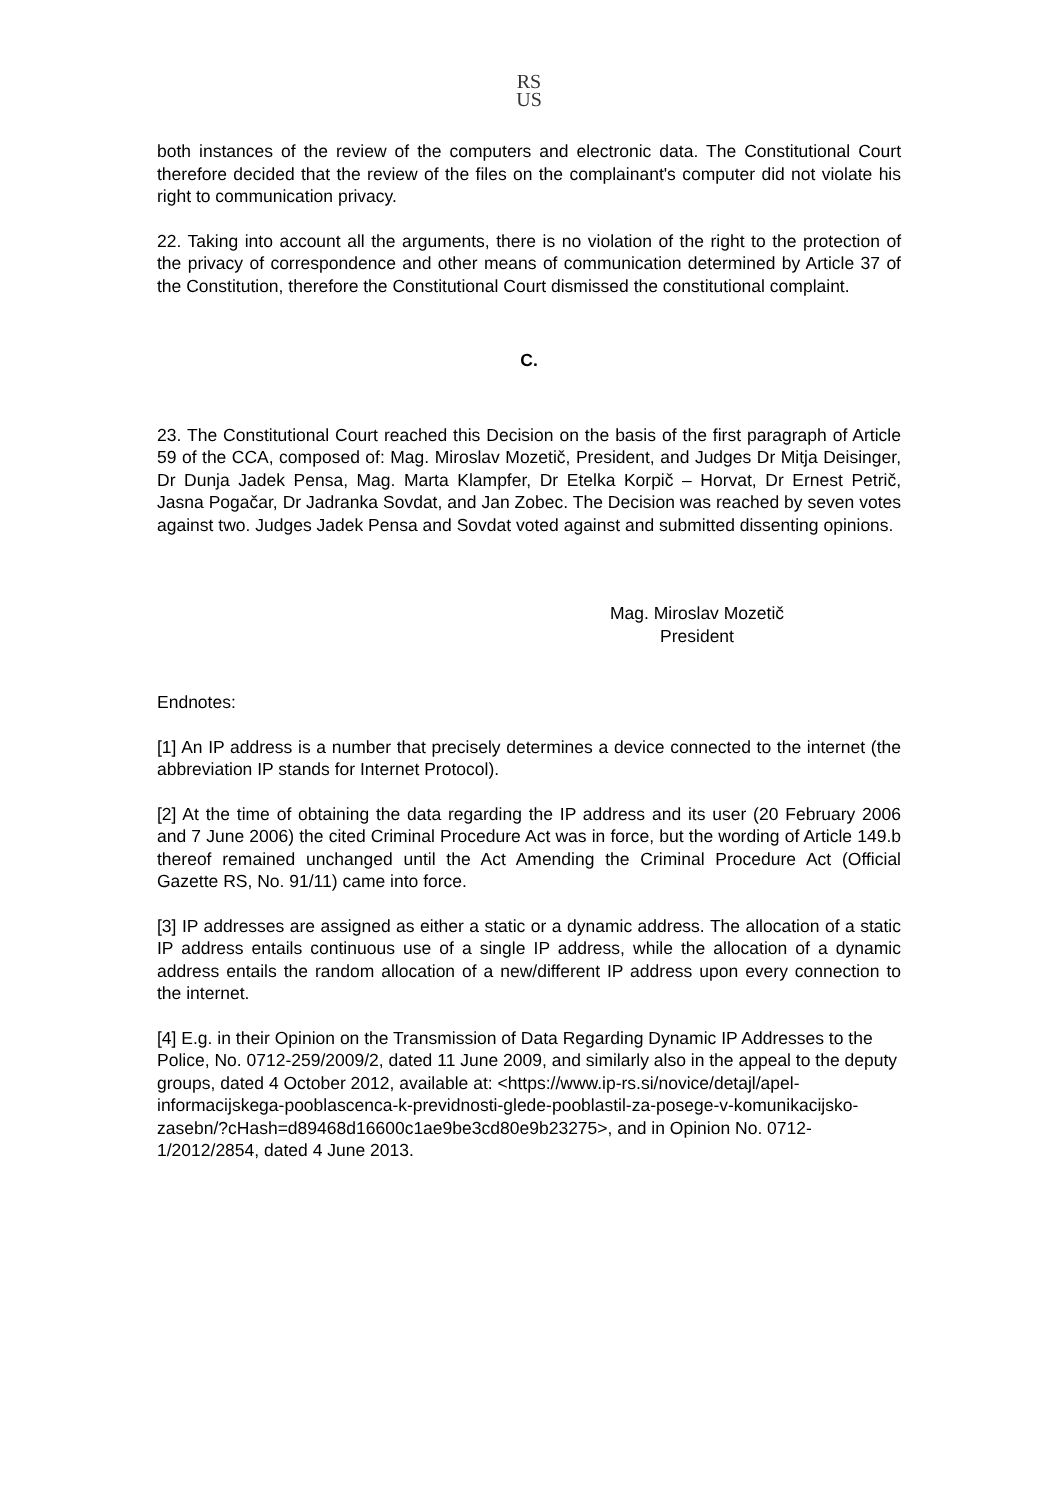RS
US
both instances of the review of the computers and electronic data. The Constitutional Court therefore decided that the review of the files on the complainant's computer did not violate his right to communication privacy.
22. Taking into account all the arguments, there is no violation of the right to the protection of the privacy of correspondence and other means of communication determined by Article 37 of the Constitution, therefore the Constitutional Court dismissed the constitutional complaint.
C.
23. The Constitutional Court reached this Decision on the basis of the first paragraph of Article 59 of the CCA, composed of: Mag. Miroslav Mozetič, President, and Judges Dr Mitja Deisinger, Dr Dunja Jadek Pensa, Mag. Marta Klampfer, Dr Etelka Korpič – Horvat, Dr Ernest Petrič, Jasna Pogačar, Dr Jadranka Sovdat, and Jan Zobec. The Decision was reached by seven votes against two. Judges Jadek Pensa and Sovdat voted against and submitted dissenting opinions.
Mag. Miroslav Mozetič
President
Endnotes:
[1] An IP address is a number that precisely determines a device connected to the internet (the abbreviation IP stands for Internet Protocol).
[2] At the time of obtaining the data regarding the IP address and its user (20 February 2006 and 7 June 2006) the cited Criminal Procedure Act was in force, but the wording of Article 149.b thereof remained unchanged until the Act Amending the Criminal Procedure Act (Official Gazette RS, No. 91/11) came into force.
[3] IP addresses are assigned as either a static or a dynamic address. The allocation of a static IP address entails continuous use of a single IP address, while the allocation of a dynamic address entails the random allocation of a new/different IP address upon every connection to the internet.
[4] E.g. in their Opinion on the Transmission of Data Regarding Dynamic IP Addresses to the Police, No. 0712-259/2009/2, dated 11 June 2009, and similarly also in the appeal to the deputy groups, dated 4 October 2012, available at: <https://www.ip-rs.si/novice/detajl/apel-informacijskega-pooblascenca-k-previdnosti-glede-pooblastil-za-posege-v-komunikacijsko-zasebn/?cHash=d89468d16600c1ae9be3cd80e9b23275>, and in Opinion No. 0712-1/2012/2854, dated 4 June 2013.